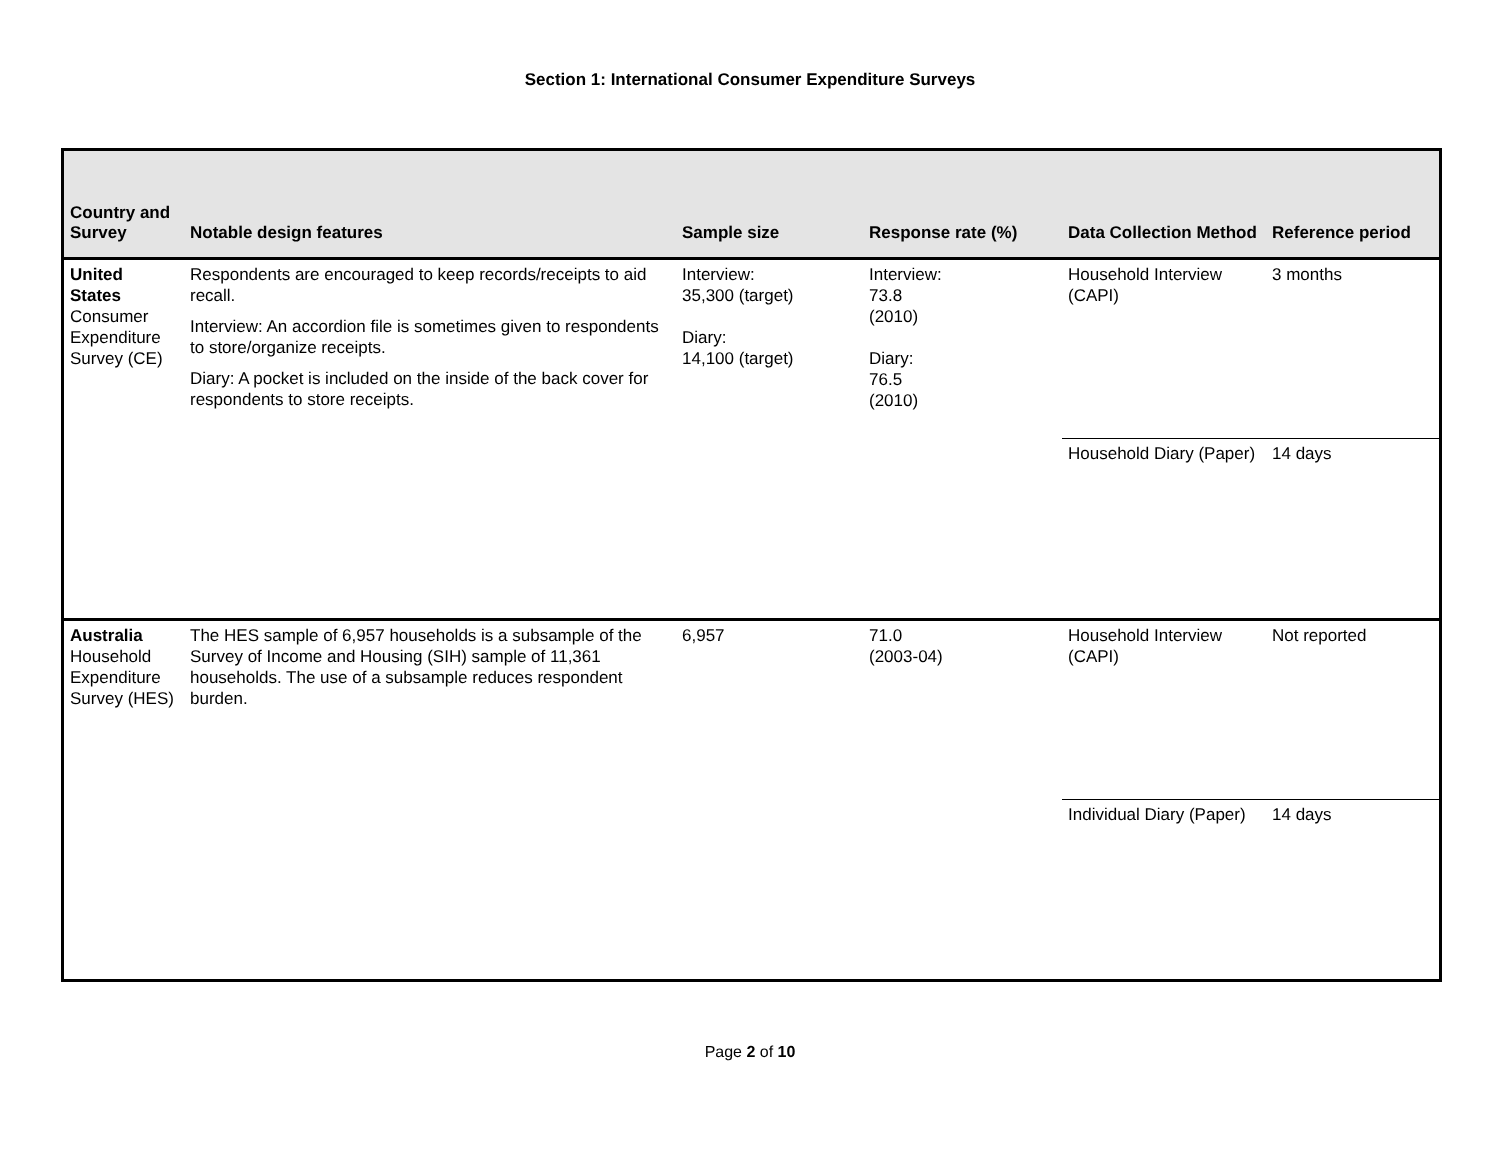Section 1: International Consumer Expenditure Surveys
| Country and Survey | Notable design features | Sample size | Response rate (%) | Data Collection Method | Reference period |
| --- | --- | --- | --- | --- | --- |
| United States Consumer Expenditure Survey (CE) | Respondents are encouraged to keep records/receipts to aid recall. Interview: An accordion file is sometimes given to respondents to store/organize receipts. Diary: A pocket is included on the inside of the back cover for respondents to store receipts. | Interview: 35,300 (target) Diary: 14,100 (target) | Interview: 73.8 (2010) Diary: 76.5 (2010) | Household Interview (CAPI) | 3 months |
| | | | | Household Diary (Paper) | 14 days |
| Australia Household Expenditure Survey (HES) | The HES sample of 6,957 households is a subsample of the Survey of Income and Housing (SIH) sample of 11,361 households. The use of a subsample reduces respondent burden. | 6,957 | 71.0 (2003-04) | Household Interview (CAPI) | Not reported |
| | | | | Individual Diary (Paper) | 14 days |
Page 2 of 10